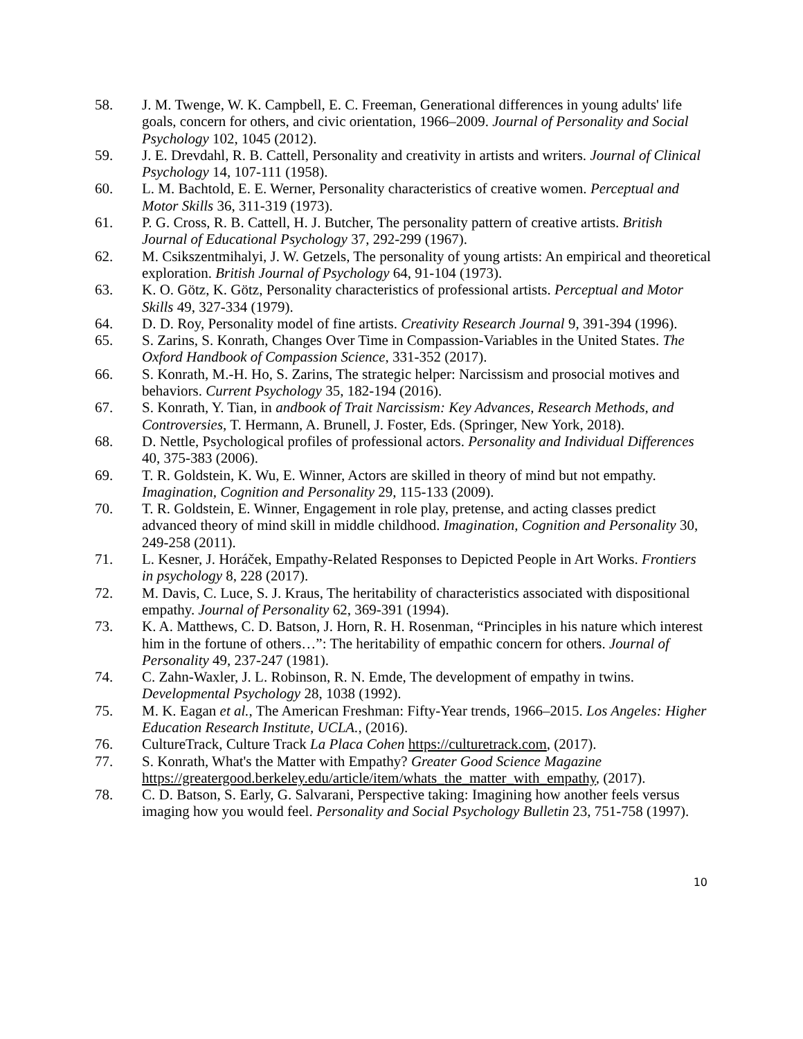58. J. M. Twenge, W. K. Campbell, E. C. Freeman, Generational differences in young adults' life goals, concern for others, and civic orientation, 1966–2009. Journal of Personality and Social Psychology 102, 1045 (2012).
59. J. E. Drevdahl, R. B. Cattell, Personality and creativity in artists and writers. Journal of Clinical Psychology 14, 107-111 (1958).
60. L. M. Bachtold, E. E. Werner, Personality characteristics of creative women. Perceptual and Motor Skills 36, 311-319 (1973).
61. P. G. Cross, R. B. Cattell, H. J. Butcher, The personality pattern of creative artists. British Journal of Educational Psychology 37, 292-299 (1967).
62. M. Csikszentmihalyi, J. W. Getzels, The personality of young artists: An empirical and theoretical exploration. British Journal of Psychology 64, 91-104 (1973).
63. K. O. Götz, K. Götz, Personality characteristics of professional artists. Perceptual and Motor Skills 49, 327-334 (1979).
64. D. D. Roy, Personality model of fine artists. Creativity Research Journal 9, 391-394 (1996).
65. S. Zarins, S. Konrath, Changes Over Time in Compassion-Variables in the United States. The Oxford Handbook of Compassion Science, 331-352 (2017).
66. S. Konrath, M.-H. Ho, S. Zarins, The strategic helper: Narcissism and prosocial motives and behaviors. Current Psychology 35, 182-194 (2016).
67. S. Konrath, Y. Tian, in andbook of Trait Narcissism: Key Advances, Research Methods, and Controversies, T. Hermann, A. Brunell, J. Foster, Eds. (Springer, New York, 2018).
68. D. Nettle, Psychological profiles of professional actors. Personality and Individual Differences 40, 375-383 (2006).
69. T. R. Goldstein, K. Wu, E. Winner, Actors are skilled in theory of mind but not empathy. Imagination, Cognition and Personality 29, 115-133 (2009).
70. T. R. Goldstein, E. Winner, Engagement in role play, pretense, and acting classes predict advanced theory of mind skill in middle childhood. Imagination, Cognition and Personality 30, 249-258 (2011).
71. L. Kesner, J. Horáček, Empathy-Related Responses to Depicted People in Art Works. Frontiers in psychology 8, 228 (2017).
72. M. Davis, C. Luce, S. J. Kraus, The heritability of characteristics associated with dispositional empathy. Journal of Personality 62, 369-391 (1994).
73. K. A. Matthews, C. D. Batson, J. Horn, R. H. Rosenman, “Principles in his nature which interest him in the fortune of others…”: The heritability of empathic concern for others. Journal of Personality 49, 237-247 (1981).
74. C. Zahn-Waxler, J. L. Robinson, R. N. Emde, The development of empathy in twins. Developmental Psychology 28, 1038 (1992).
75. M. K. Eagan et al., The American Freshman: Fifty-Year trends, 1966–2015. Los Angeles: Higher Education Research Institute, UCLA., (2016).
76. CultureTrack, Culture Track La Placa Cohen https://culturetrack.com, (2017).
77. S. Konrath, What's the Matter with Empathy? Greater Good Science Magazine https://greatergood.berkeley.edu/article/item/whats_the_matter_with_empathy, (2017).
78. C. D. Batson, S. Early, G. Salvarani, Perspective taking: Imagining how another feels versus imaging how you would feel. Personality and Social Psychology Bulletin 23, 751-758 (1997).
10